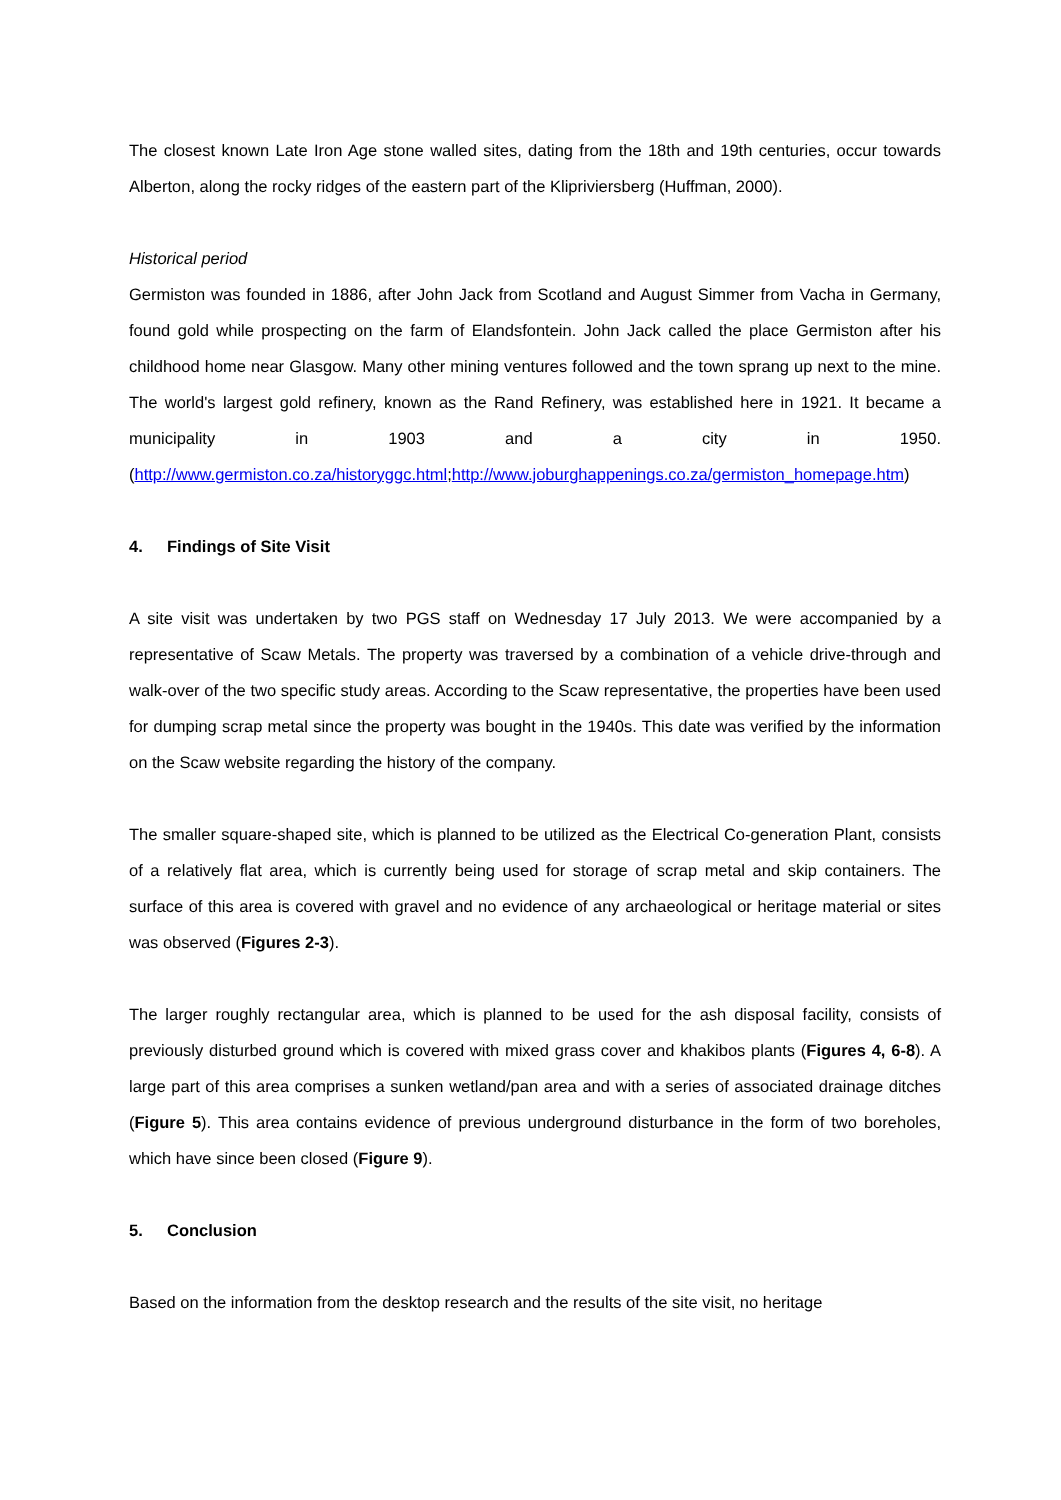The closest known Late Iron Age stone walled sites, dating from the 18th and 19th centuries, occur towards Alberton, along the rocky ridges of the eastern part of the Klipriviersberg (Huffman, 2000).
Historical period
Germiston was founded in 1886, after John Jack from Scotland and August Simmer from Vacha in Germany, found gold while prospecting on the farm of Elandsfontein. John Jack called the place Germiston after his childhood home near Glasgow. Many other mining ventures followed and the town sprang up next to the mine. The world's largest gold refinery, known as the Rand Refinery, was established here in 1921. It became a municipality in 1903 and a city in 1950. (http://www.germiston.co.za/historyggc.html;http://www.joburghappenings.co.za/germiston_homepage.htm)
4. Findings of Site Visit
A site visit was undertaken by two PGS staff on Wednesday 17 July 2013. We were accompanied by a representative of Scaw Metals. The property was traversed by a combination of a vehicle drive-through and walk-over of the two specific study areas. According to the Scaw representative, the properties have been used for dumping scrap metal since the property was bought in the 1940s. This date was verified by the information on the Scaw website regarding the history of the company.
The smaller square-shaped site, which is planned to be utilized as the Electrical Co-generation Plant, consists of a relatively flat area, which is currently being used for storage of scrap metal and skip containers. The surface of this area is covered with gravel and no evidence of any archaeological or heritage material or sites was observed (Figures 2-3).
The larger roughly rectangular area, which is planned to be used for the ash disposal facility, consists of previously disturbed ground which is covered with mixed grass cover and khakibos plants (Figures 4, 6-8). A large part of this area comprises a sunken wetland/pan area and with a series of associated drainage ditches (Figure 5). This area contains evidence of previous underground disturbance in the form of two boreholes, which have since been closed (Figure 9).
5. Conclusion
Based on the information from the desktop research and the results of the site visit, no heritage